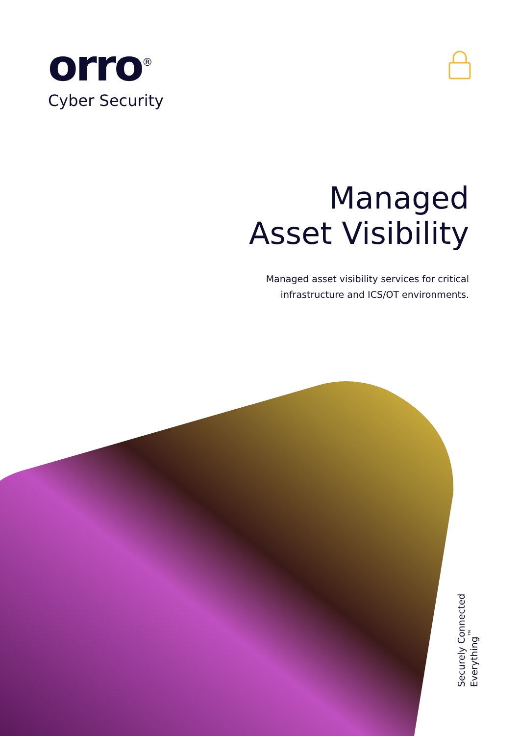orro<sup>®</sup>
Cyber Security
Managed
Asset Visibility
Managed asset visibility services for critical
infrastructure and ICS/OT environments.
Securely Connected Everything<sup>™</sup>